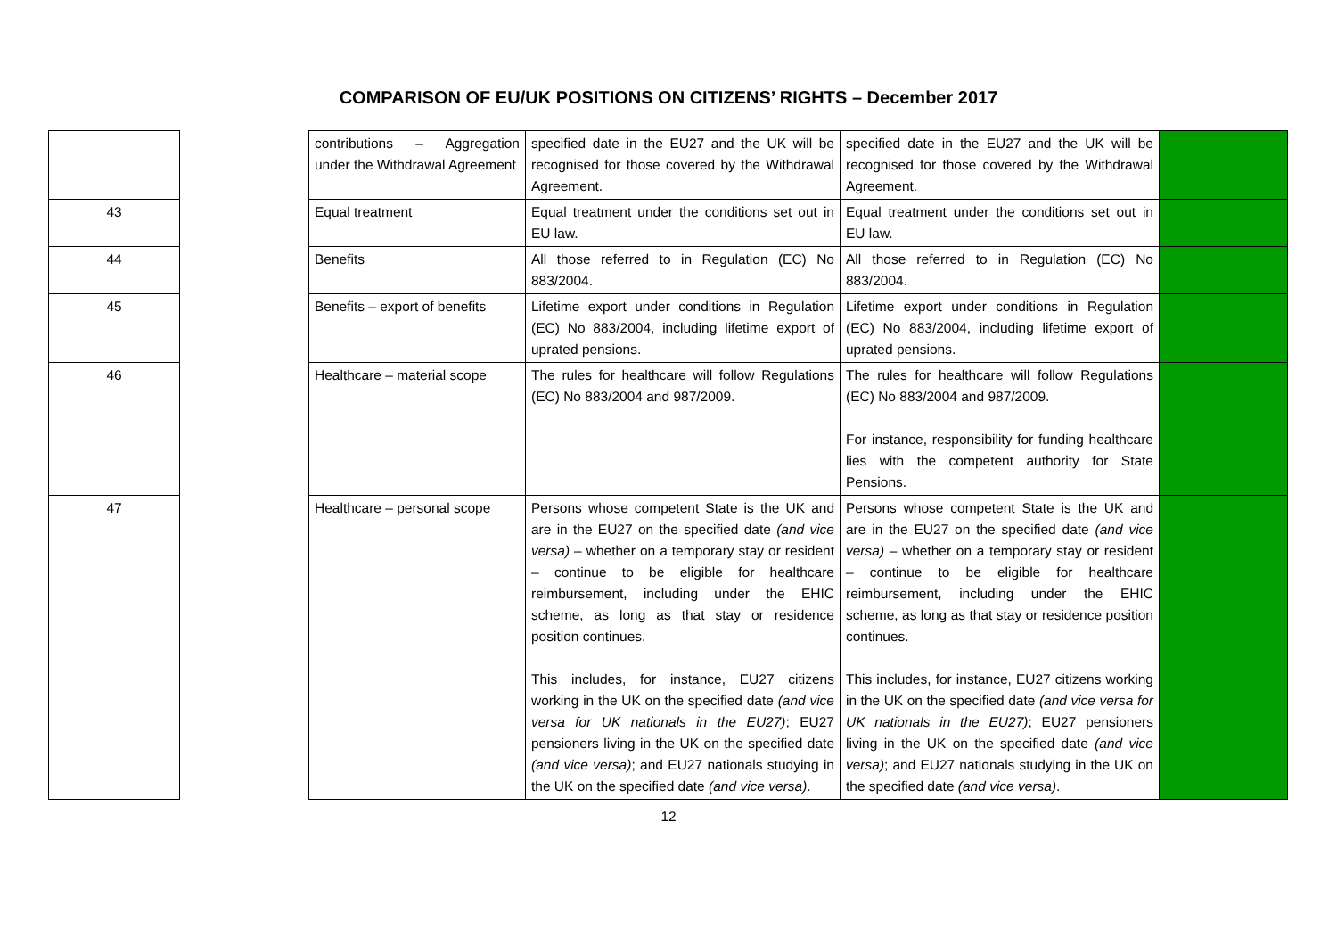COMPARISON OF EU/UK POSITIONS ON CITIZENS’ RIGHTS – December 2017
| | | contributions – Aggregation under the Withdrawal Agreement | specified date in the EU27 and the UK will be recognised for those covered by the Withdrawal Agreement. | specified date in the EU27 and the UK will be recognised for those covered by the Withdrawal Agreement. | |
| 43 | | Equal treatment | Equal treatment under the conditions set out in EU law. | Equal treatment under the conditions set out in EU law. | |
| 44 | | Benefits | All those referred to in Regulation (EC) No 883/2004. | All those referred to in Regulation (EC) No 883/2004. | |
| 45 | | Benefits – export of benefits | Lifetime export under conditions in Regulation (EC) No 883/2004, including lifetime export of uprated pensions. | Lifetime export under conditions in Regulation (EC) No 883/2004, including lifetime export of uprated pensions. | |
| 46 | | Healthcare – material scope | The rules for healthcare will follow Regulations (EC) No 883/2004 and 987/2009. | The rules for healthcare will follow Regulations (EC) No 883/2004 and 987/2009. For instance, responsibility for funding healthcare lies with the competent authority for State Pensions. | |
| 47 | | Healthcare – personal scope | Persons whose competent State is the UK and are in the EU27 on the specified date (and vice versa) – whether on a temporary stay or resident – continue to be eligible for healthcare reimbursement, including under the EHIC scheme, as long as that stay or residence position continues. This includes, for instance, EU27 citizens working in the UK on the specified date (and vice versa for UK nationals in the EU27) ; EU27 pensioners living in the UK on the specified date (and vice versa) ; and EU27 nationals studying in the UK on the specified date (and vice versa) . | Persons whose competent State is the UK and are in the EU27 on the specified date (and vice versa) – whether on a temporary stay or resident – continue to be eligible for healthcare reimbursement, including under the EHIC scheme, as long as that stay or residence position continues. This includes, for instance, EU27 citizens working in the UK on the specified date (and vice versa for UK nationals in the EU27) ; EU27 pensioners living in the UK on the specified date (and vice versa) ; and EU27 nationals studying in the UK on the specified date (and vice versa) . | |
12